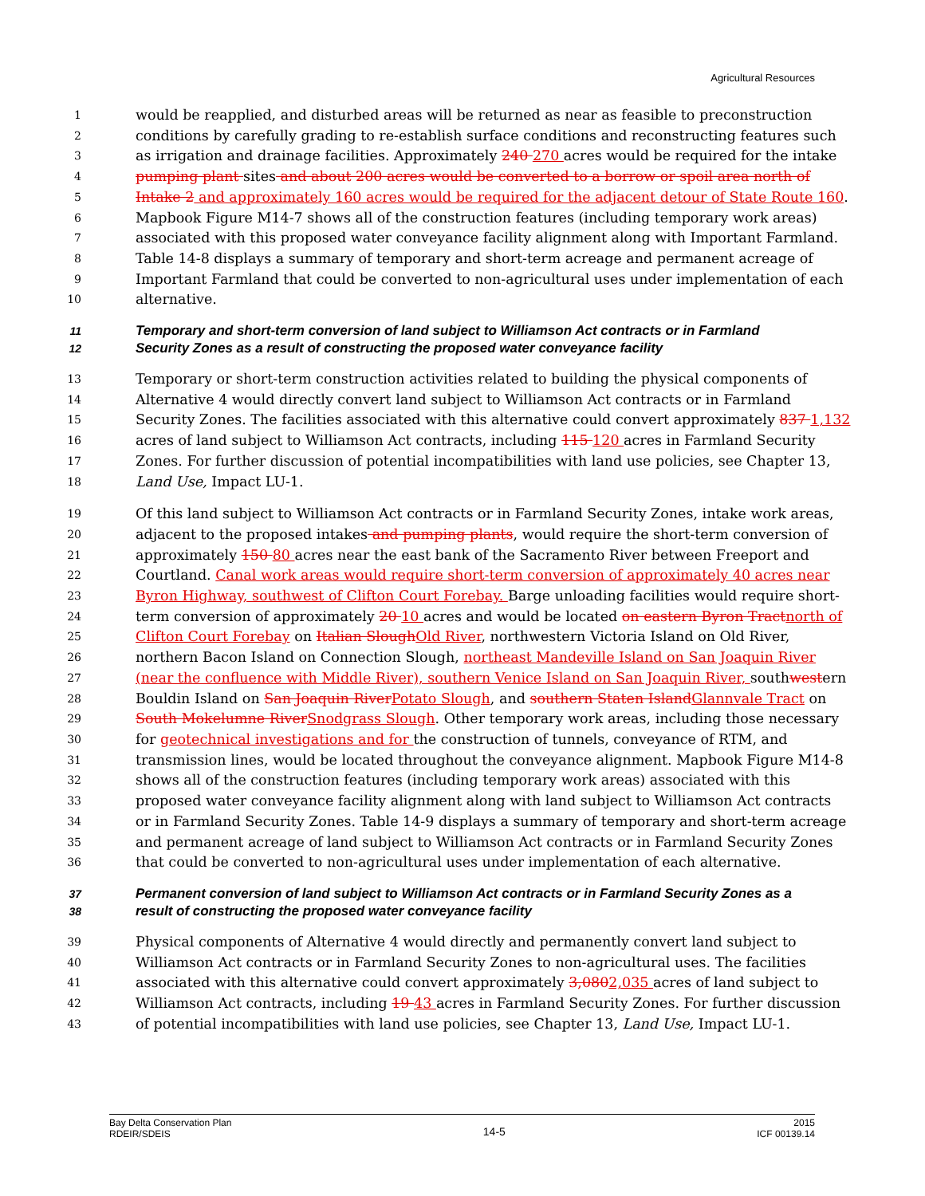Agricultural Resources
1 would be reapplied, and disturbed areas will be returned as near as feasible to preconstruction
2 conditions by carefully grading to re-establish surface conditions and reconstructing features such
3 as irrigation and drainage facilities. Approximately 240 270 acres would be required for the intake
4 pumping plant sites and about 200 acres would be converted to a borrow or spoil area north of
5 Intake 2 and approximately 160 acres would be required for the adjacent detour of State Route 160.
6 Mapbook Figure M14-7 shows all of the construction features (including temporary work areas)
7 associated with this proposed water conveyance facility alignment along with Important Farmland.
8 Table 14-8 displays a summary of temporary and short-term acreage and permanent acreage of
9 Important Farmland that could be converted to non-agricultural uses under implementation of each
10 alternative.
11 Temporary and short-term conversion of land subject to Williamson Act contracts or in Farmland
12 Security Zones as a result of constructing the proposed water conveyance facility
13 Temporary or short-term construction activities related to building the physical components of
14 Alternative 4 would directly convert land subject to Williamson Act contracts or in Farmland
15 Security Zones. The facilities associated with this alternative could convert approximately 837 1,132
16 acres of land subject to Williamson Act contracts, including 115 120 acres in Farmland Security
17 Zones. For further discussion of potential incompatibilities with land use policies, see Chapter 13,
18 Land Use, Impact LU-1.
19 Of this land subject to Williamson Act contracts or in Farmland Security Zones, intake work areas,
20 adjacent to the proposed intakes and pumping plants, would require the short-term conversion of
21 approximately 150 80 acres near the east bank of the Sacramento River between Freeport and
22 Courtland. Canal work areas would require short-term conversion of approximately 40 acres near
23 Byron Highway, southwest of Clifton Court Forebay. Barge unloading facilities would require short-
24 term conversion of approximately 20 10 acres and would be located on eastern Byron Tractnorth of
25 Clifton Court Forebay on Italian SloughOld River, northwestern Victoria Island on Old River,
26 northern Bacon Island on Connection Slough, northeast Mandeville Island on San Joaquin River
27 (near the confluence with Middle River), southern Venice Island on San Joaquin River, southwestern
28 Bouldin Island on San Joaquin RiverPotato Slough, and southern Staten IslandGlannvale Tract on
29 South Mokelumne RiverSnodgrass Slough. Other temporary work areas, including those necessary
30 for geotechnical investigations and for the construction of tunnels, conveyance of RTM, and
31 transmission lines, would be located throughout the conveyance alignment. Mapbook Figure M14-8
32 shows all of the construction features (including temporary work areas) associated with this
33 proposed water conveyance facility alignment along with land subject to Williamson Act contracts
34 or in Farmland Security Zones. Table 14-9 displays a summary of temporary and short-term acreage
35 and permanent acreage of land subject to Williamson Act contracts or in Farmland Security Zones
36 that could be converted to non-agricultural uses under implementation of each alternative.
37 Permanent conversion of land subject to Williamson Act contracts or in Farmland Security Zones as a
38 result of constructing the proposed water conveyance facility
39 Physical components of Alternative 4 would directly and permanently convert land subject to
40 Williamson Act contracts or in Farmland Security Zones to non-agricultural uses. The facilities
41 associated with this alternative could convert approximately 3,0802,035 acres of land subject to
42 Williamson Act contracts, including 19 43 acres in Farmland Security Zones. For further discussion
43 of potential incompatibilities with land use policies, see Chapter 13, Land Use, Impact LU-1.
Bay Delta Conservation Plan
RDEIR/SDEIS
14-5
2015
ICF 00139.14